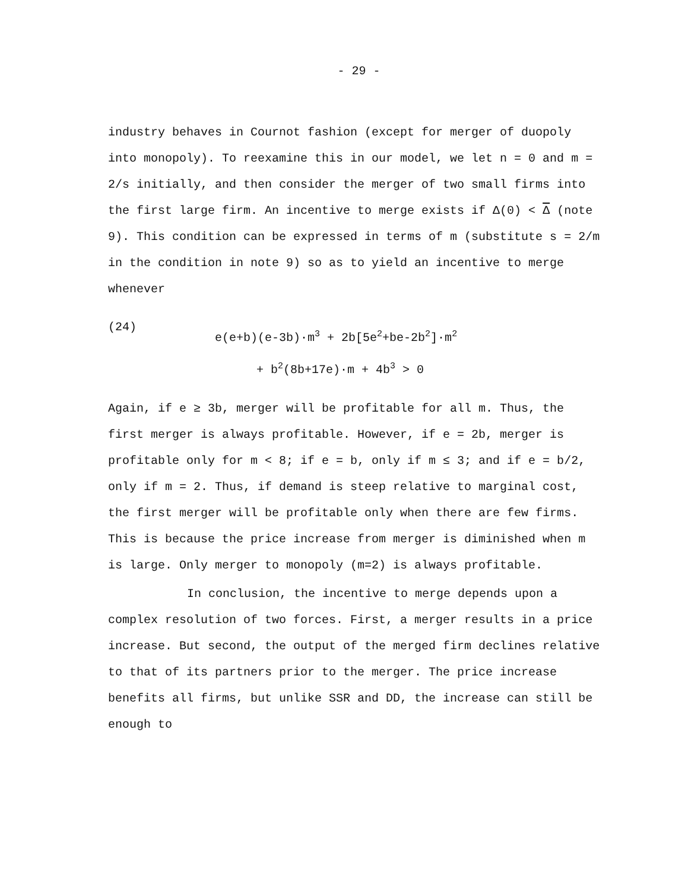- 29 -
industry behaves in Cournot fashion (except for merger of duopoly into monopoly). To reexamine this in our model, we let n = 0 and m = 2/s initially, and then consider the merger of two small firms into the first large firm. An incentive to merge exists if Δ(0) < Δ (note 9). This condition can be expressed in terms of m (substitute s = 2/m in the condition in note 9) so as to yield an incentive to merge whenever
(24)
e(e+b)(e-3b)·m<sup>3</sup> + 2b[5e<sup>2</sup>+be-2b<sup>2</sup>]·m<sup>2</sup>
+ b<sup>2</sup>(8b+17e)·m + 4b<sup>3</sup> > 0
Again, if e ≥ 3b, merger will be profitable for all m. Thus, the first merger is always profitable. However, if e = 2b, merger is profitable only for m < 8; if e = b, only if m ≤ 3; and if e = b/2, only if m = 2. Thus, if demand is steep relative to marginal cost, the first merger will be profitable only when there are few firms. This is because the price increase from merger is diminished when m is large. Only merger to monopoly (m=2) is always profitable.
In conclusion, the incentive to merge depends upon a complex resolution of two forces. First, a merger results in a price increase. But second, the output of the merged firm declines relative to that of its partners prior to the merger. The price increase benefits all firms, but unlike SSR and DD, the increase can still be enough to